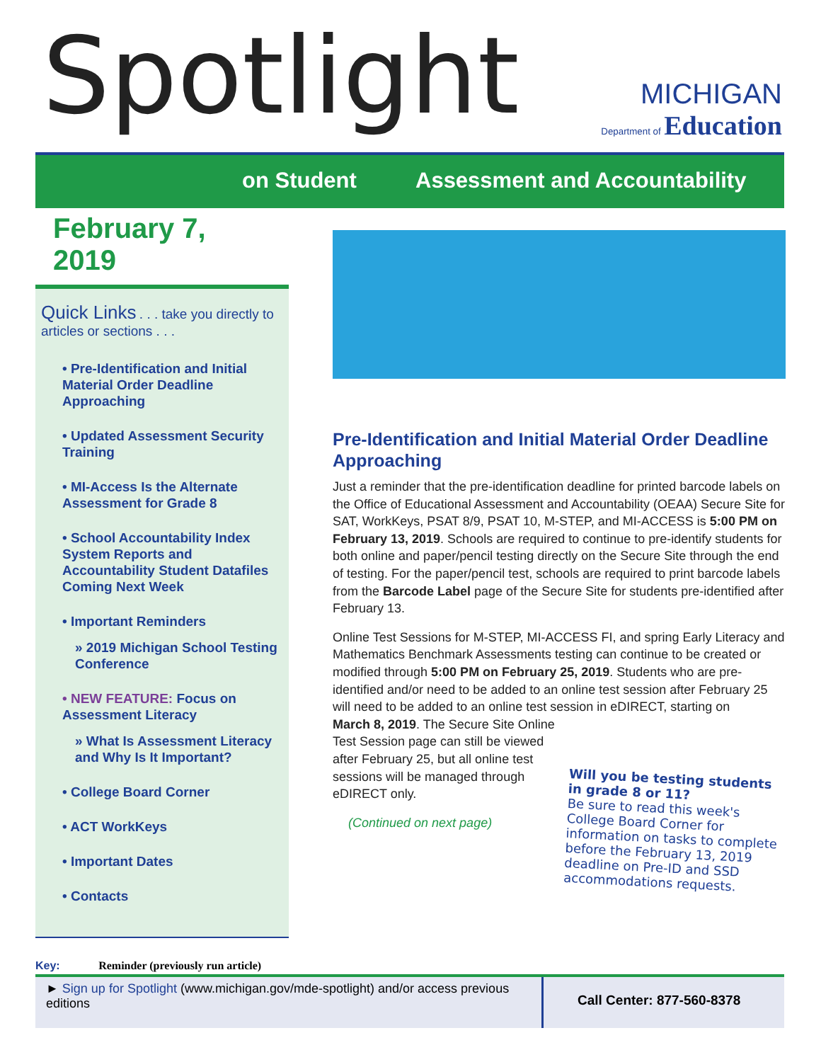Spotlight
MICHIGAN
Department of Education
on Student Assessment and Accountability
February 7, 2019
Quick Links . . . take you directly to articles or sections . . .
• Pre-Identification and Initial Material Order Deadline Approaching
• Updated Assessment Security Training
• MI-Access Is the Alternate Assessment for Grade 8
• School Accountability Index System Reports and Accountability Student Datafiles Coming Next Week
• Important Reminders
» 2019 Michigan School Testing Conference
• NEW FEATURE: Focus on Assessment Literacy
» What Is Assessment Literacy and Why Is It Important?
• College Board Corner
• ACT WorkKeys
• Important Dates
• Contacts
Key: Reminder (previously run article)
Pre-Identification and Initial Material Order Deadline Approaching
Just a reminder that the pre-identification deadline for printed barcode labels on the Office of Educational Assessment and Accountability (OEAA) Secure Site for SAT, WorkKeys, PSAT 8/9, PSAT 10, M-STEP, and MI-ACCESS is 5:00 PM on February 13, 2019. Schools are required to continue to pre-identify students for both online and paper/pencil testing directly on the Secure Site through the end of testing. For the paper/pencil test, schools are required to print barcode labels from the Barcode Label page of the Secure Site for students pre-identified after February 13.
Online Test Sessions for M-STEP, MI-ACCESS FI, and spring Early Literacy and Mathematics Benchmark Assessments testing can continue to be created or modified through 5:00 PM on February 25, 2019. Students who are pre-identified and/or need to be added to an online test session after February 25 will need to be added to an online test session in eDIRECT, starting on
March 8, 2019. The Secure Site Online
Test Session page can still be viewed
after February 25, but all online test
sessions will be managed through
eDIRECT only.
(Continued on next page)
Will you be testing students in grade 8 or 11?
Be sure to read this week's College Board Corner for information on tasks to complete before the February 13, 2019 deadline on Pre-ID and SSD accommodations requests.
► Sign up for Spotlight (www.michigan.gov/mde-spotlight) and/or access previous editions
Call Center: 877-560-8378